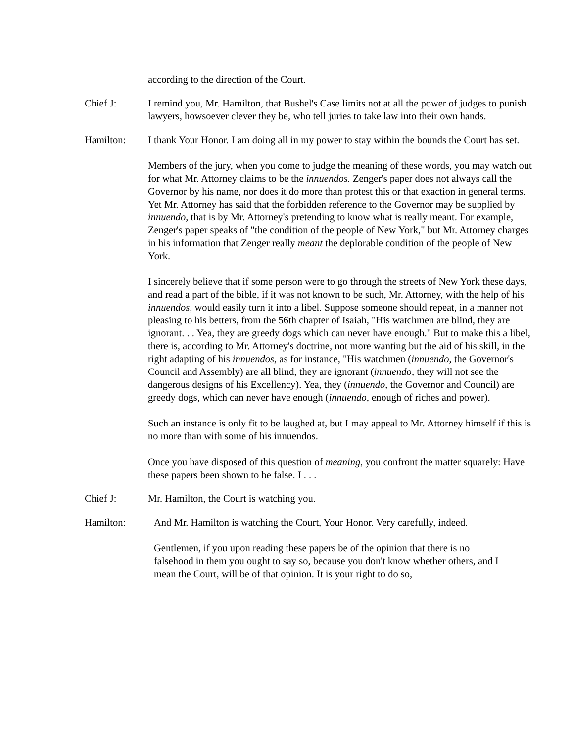according to the direction of the Court.
Chief J: I remind you, Mr. Hamilton, that Bushel's Case limits not at all the power of judges to punish lawyers, howsoever clever they be, who tell juries to take law into their own hands.
Hamilton: I thank Your Honor. I am doing all in my power to stay within the bounds the Court has set.
Members of the jury, when you come to judge the meaning of these words, you may watch out for what Mr. Attorney claims to be the innuendos. Zenger's paper does not always call the Governor by his name, nor does it do more than protest this or that exaction in general terms. Yet Mr. Attorney has said that the forbidden reference to the Governor may be supplied by innuendo, that is by Mr. Attorney's pretending to know what is really meant. For example, Zenger's paper speaks of "the condition of the people of New York," but Mr. Attorney charges in his information that Zenger really meant the deplorable condition of the people of New York.
I sincerely believe that if some person were to go through the streets of New York these days, and read a part of the bible, if it was not known to be such, Mr. Attorney, with the help of his innuendos, would easily turn it into a libel. Suppose someone should repeat, in a manner not pleasing to his betters, from the 56th chapter of Isaiah, "His watchmen are blind, they are ignorant. . . Yea, they are greedy dogs which can never have enough." But to make this a libel, there is, according to Mr. Attorney's doctrine, not more wanting but the aid of his skill, in the right adapting of his innuendos, as for instance, "His watchmen (innuendo, the Governor's Council and Assembly) are all blind, they are ignorant (innuendo, they will not see the dangerous designs of his Excellency). Yea, they (innuendo, the Governor and Council) are greedy dogs, which can never have enough (innuendo, enough of riches and power).
Such an instance is only fit to be laughed at, but I may appeal to Mr. Attorney himself if this is no more than with some of his innuendos.
Once you have disposed of this question of meaning, you confront the matter squarely: Have these papers been shown to be false. I . . .
Chief J: Mr. Hamilton, the Court is watching you.
Hamilton: And Mr. Hamilton is watching the Court, Your Honor. Very carefully, indeed.
Gentlemen, if you upon reading these papers be of the opinion that there is no falsehood in them you ought to say so, because you don't know whether others, and I mean the Court, will be of that opinion. It is your right to do so,